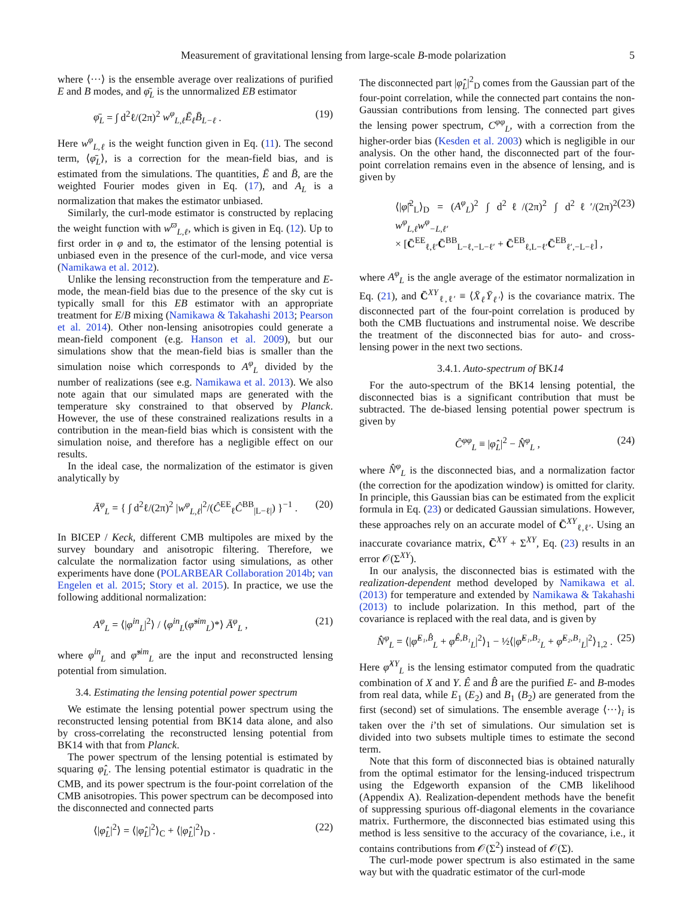Measurement of gravitational lensing from large-scale B-mode polarization 5
where ⟨···⟩ is the ensemble average over realizations of purified E and B modes, and φ̄<sub>L</sub> is the unnormalized EB estimator
φ̄<sub>L</sub> = ∫ d<sup>2</sup>ℓ/(2π)<sup>2</sup> w<sup>φ</sup><sub>L,ℓ</sub>Ē<sub>ℓ</sub>B̄<sub>L−ℓ</sub> . (19)
Here w<sup>φ</sup><sub>L,ℓ</sub> is the weight function given in Eq. (11). The second term, ⟨φ̄<sub>L</sub>⟩, is a correction for the mean-field bias, and is estimated from the simulations. The quantities, Ē and B̄, are the weighted Fourier modes given in Eq. (17), and A<sub>L</sub> is a normalization that makes the estimator unbiased.
Similarly, the curl-mode estimator is constructed by replacing the weight function with w<sup>ϖ</sup><sub>L,ℓ</sub>, which is given in Eq. (12). Up to first order in φ and ϖ, the estimator of the lensing potential is unbiased even in the presence of the curl-mode, and vice versa (Namikawa et al. 2012).
Unlike the lensing reconstruction from the temperature and E-mode, the mean-field bias due to the presence of the sky cut is typically small for this EB estimator with an appropriate treatment for E/B mixing (Namikawa & Takahashi 2013; Pearson et al. 2014). Other non-lensing anisotropies could generate a mean-field component (e.g. Hanson et al. 2009), but our simulations show that the mean-field bias is smaller than the simulation noise which corresponds to A<sup>φ</sup><sub>L</sub> divided by the number of realizations (see e.g. Namikawa et al. 2013). We also note again that our simulated maps are generated with the temperature sky constrained to that observed by Planck. However, the use of these constrained realizations results in a contribution in the mean-field bias which is consistent with the simulation noise, and therefore has a negligible effect on our results.
In the ideal case, the normalization of the estimator is given analytically by
Ā<sup>φ</sup><sub>L</sub> = { ∫ d<sup>2</sup>ℓ/(2π)<sup>2</sup> |w<sup>φ</sup><sub>L,ℓ</sub>|<sup>2</sup>/(Ĉ<sup>EE</sup><sub>ℓ</sub>Ĉ<sup>BB</sup><sub>|L−ℓ|</sub>) }<sup>−1</sup> . (20)
In BICEP / Keck, different CMB multipoles are mixed by the survey boundary and anisotropic filtering. Therefore, we calculate the normalization factor using simulations, as other experiments have done (POLARBEAR Collaboration 2014b; van Engelen et al. 2015; Story et al. 2015). In practice, we use the following additional normalization:
A<sup>φ</sup><sub>L</sub> = ⟨|φ<sup>in</sup><sub>L</sub>|<sup>2</sup>⟩ / ⟨φ<sup>in</sup><sub>L</sub>(φ̂<sup>sim</sup><sub>L</sub>)*⟩ Ā<sup>φ</sup><sub>L</sub> , (21)
where φ<sup>in</sup><sub>L</sub> and φ̂<sup>sim</sup><sub>L</sub> are the input and reconstructed lensing potential from simulation.
3.4. Estimating the lensing potential power spectrum
We estimate the lensing potential power spectrum using the reconstructed lensing potential from BK14 data alone, and also by cross-correlating the reconstructed lensing potential from BK14 with that from Planck.
The power spectrum of the lensing potential is estimated by squaring φ̂<sub>L</sub>. The lensing potential estimator is quadratic in the CMB, and its power spectrum is the four-point correlation of the CMB anisotropies. This power spectrum can be decomposed into the disconnected and connected parts
⟨|φ̂<sub>L</sub>|<sup>2</sup>⟩ = ⟨|φ̂<sub>L</sub>|<sup>2</sup>⟩<sub>C</sub> + ⟨|φ̂<sub>L</sub>|<sup>2</sup>⟩<sub>D</sub> . (22)
The disconnected part |φ̂<sub>L</sub>|<sup>2</sup><sub>D</sub> comes from the Gaussian part of the four-point correlation, while the connected part contains the non-Gaussian contributions from lensing. The connected part gives the lensing power spectrum, C<sup>φφ</sup><sub>L</sub>, with a correction from the higher-order bias (Kesden et al. 2003) which is negligible in our analysis. On the other hand, the disconnected part of the four-point correlation remains even in the absence of lensing, and is given by
⟨|φ̂|<sup>2</sup><sub>L</sub>⟩<sub>D</sub> = (A<sup>φ</sup><sub>L</sub>)<sup>2</sup> ∫ d<sup>2</sup>ℓ/(2π)<sup>2</sup> ∫ d<sup>2</sup>ℓ′/(2π)<sup>2</sup> w<sup>φ</sup><sub>L,ℓ</sub>w<sup>φ</sup><sub>−L,ℓ′</sub>
× [C̄<sup>EE</sup><sub>ℓ,ℓ′</sub>C̄<sup>BB</sup><sub>L−ℓ,−L−ℓ′</sub> + C̄<sup>EB</sup><sub>ℓ,L−ℓ′</sub>C̄<sup>EB</sup><sub>ℓ′,−L−ℓ</sub>] , (23)
where A<sup>φ</sup><sub>L</sub> is the angle average of the estimator normalization in Eq. (21), and C̄<sup>XY</sup><sub>ℓ,ℓ′</sub> ≡ ⟨X̄<sub>ℓ</sub>Ȳ<sub>ℓ′</sub>⟩ is the covariance matrix. The disconnected part of the four-point correlation is produced by both the CMB fluctuations and instrumental noise. We describe the treatment of the disconnected bias for auto- and cross- lensing power in the next two sections.
3.4.1. Auto-spectrum of BK14
For the auto-spectrum of the BK14 lensing potential, the disconnected bias is a significant contribution that must be subtracted. The de-biased lensing potential power spectrum is given by
Ĉ<sup>φφ</sup><sub>L</sub> ≡ |φ̂<sub>L</sub>|<sup>2</sup> − N̂<sup>φ</sup><sub>L</sub> , (24)
where N̂<sup>φ</sup><sub>L</sub> is the disconnected bias, and a normalization factor (the correction for the apodization window) is omitted for clarity. In principle, this Gaussian bias can be estimated from the explicit formula in Eq. (23) or dedicated Gaussian simulations. However, these approaches rely on an accurate model of C̄<sup>XY</sup><sub>ℓ,ℓ′</sub>. Using an inaccurate covariance matrix, C̄<sup>XY</sup> + Σ<sup>XY</sup>, Eq. (23) results in an error 𝒪(Σ<sup>XY</sup>).
In our analysis, the disconnected bias is estimated with the realization-dependent method developed by Namikawa et al. (2013) for temperature and extended by Namikawa & Takahashi (2013) to include polarization. In this method, part of the covariance is replaced with the real data, and is given by
N̂<sup>φ</sup><sub>L</sub> = ⟨|φ̂<sup>E₁,B̂</sup><sub>L</sub> + φ̂<sup>Ê,B₁</sup><sub>L</sub>|<sup>2</sup>⟩<sub>1</sub> − ½⟨|φ̂<sup>E₁,B₂</sup><sub>L</sub> + φ̂<sup>E₂,B₁</sup><sub>L</sub>|<sup>2</sup>⟩<sub>1,2</sub> . (25)
Here φ̂<sup>XY</sup><sub>L</sub> is the lensing estimator computed from the quadratic combination of X and Y. Ê and B̂ are the purified E- and B-modes from real data, while E<sub>1</sub> (E<sub>2</sub>) and B<sub>1</sub> (B<sub>2</sub>) are generated from the first (second) set of simulations. The ensemble average ⟨···⟩<sub>i</sub> is taken over the i’th set of simulations. Our simulation set is divided into two subsets multiple times to estimate the second term.
Note that this form of disconnected bias is obtained naturally from the optimal estimator for the lensing-induced trispectrum using the Edgeworth expansion of the CMB likelihood (Appendix A). Realization-dependent methods have the benefit of suppressing spurious off-diagonal elements in the covariance matrix. Furthermore, the disconnected bias estimated using this method is less sensitive to the accuracy of the covariance, i.e., it contains contributions from 𝒪(Σ<sup>2</sup>) instead of 𝒪(Σ).
The curl-mode power spectrum is also estimated in the same way but with the quadratic estimator of the curl-mode